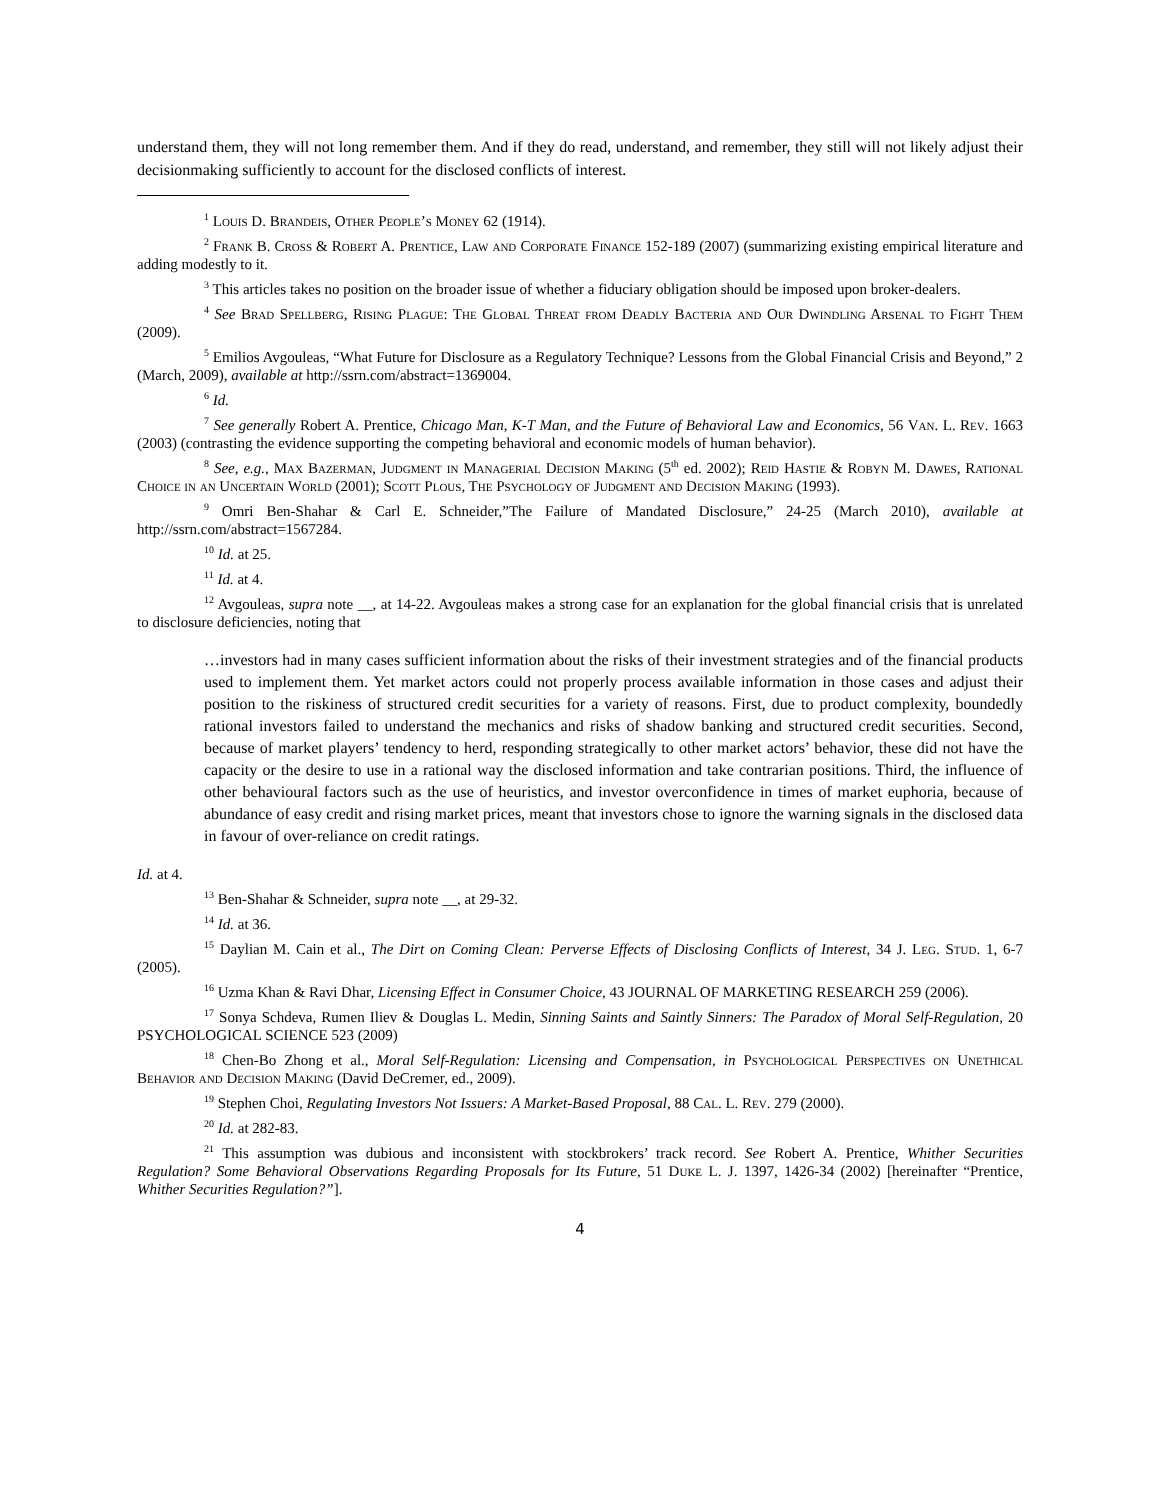understand them, they will not long remember them. And if they do read, understand, and remember, they still will not likely adjust their decisionmaking sufficiently to account for the disclosed conflicts of interest.
<sup>1</sup> Louis D. Brandeis, Other People’s Money 62 (1914).
<sup>2</sup> Frank B. Cross & Robert A. Prentice, Law and Corporate Finance 152-189 (2007) (summarizing existing empirical literature and adding modestly to it.
<sup>3</sup> This articles takes no position on the broader issue of whether a fiduciary obligation should be imposed upon broker-dealers.
<sup>4</sup> See Brad Spellberg, Rising Plague: The Global Threat from Deadly Bacteria and Our Dwindling Arsenal to Fight Them (2009).
<sup>5</sup> Emilios Avgouleas, “What Future for Disclosure as a Regulatory Technique? Lessons from the Global Financial Crisis and Beyond,” 2 (March, 2009), available at http://ssrn.com/abstract=1369004.
<sup>6</sup> Id.
<sup>7</sup> See generally Robert A. Prentice, Chicago Man, K-T Man, and the Future of Behavioral Law and Economics, 56 Van. L. Rev. 1663 (2003) (contrasting the evidence supporting the competing behavioral and economic models of human behavior).
<sup>8</sup> See, e.g., Max Bazerman, Judgment in Managerial Decision Making (5<sup>th</sup> ed. 2002); Reid Hastie & Robyn M. Dawes, Rational Choice in an Uncertain World (2001); Scott Plous, The Psychology of Judgment and Decision Making (1993).
<sup>9</sup> Omri Ben-Shahar & Carl E. Schneider,”The Failure of Mandated Disclosure,” 24-25 (March 2010), available at http://ssrn.com/abstract=1567284.
<sup>10</sup> Id. at 25.
<sup>11</sup> Id. at 4.
<sup>12</sup> Avgouleas, supra note __, at 14-22. Avgouleas makes a strong case for an explanation for the global financial crisis that is unrelated to disclosure deficiencies, noting that
…investors had in many cases sufficient information about the risks of their investment strategies and of the financial products used to implement them. Yet market actors could not properly process available information in those cases and adjust their position to the riskiness of structured credit securities for a variety of reasons. First, due to product complexity, boundedly rational investors failed to understand the mechanics and risks of shadow banking and structured credit securities. Second, because of market players’ tendency to herd, responding strategically to other market actors’ behavior, these did not have the capacity or the desire to use in a rational way the disclosed information and take contrarian positions. Third, the influence of other behavioural factors such as the use of heuristics, and investor overconfidence in times of market euphoria, because of abundance of easy credit and rising market prices, meant that investors chose to ignore the warning signals in the disclosed data in favour of over-reliance on credit ratings.
Id. at 4.
<sup>13</sup> Ben-Shahar & Schneider, supra note __, at 29-32.
<sup>14</sup> Id. at 36.
<sup>15</sup> Daylian M. Cain et al., The Dirt on Coming Clean: Perverse Effects of Disclosing Conflicts of Interest, 34 J. Leg. Stud. 1, 6-7 (2005).
<sup>16</sup> Uzma Khan & Ravi Dhar, Licensing Effect in Consumer Choice, 43 JOURNAL OF MARKETING RESEARCH 259 (2006).
<sup>17</sup> Sonya Schdeva, Rumen Iliev & Douglas L. Medin, Sinning Saints and Saintly Sinners: The Paradox of Moral Self-Regulation, 20 PSYCHOLOGICAL SCIENCE 523 (2009)
<sup>18</sup> Chen-Bo Zhong et al., Moral Self-Regulation: Licensing and Compensation, in Psychological Perspectives on Unethical Behavior and Decision Making (David DeCremer, ed., 2009).
<sup>19</sup> Stephen Choi, Regulating Investors Not Issuers: A Market-Based Proposal, 88 Cal. L. Rev. 279 (2000).
<sup>20</sup> Id. at 282-83.
<sup>21</sup> This assumption was dubious and inconsistent with stockbrokers’ track record. See Robert A. Prentice, Whither Securities Regulation? Some Behavioral Observations Regarding Proposals for Its Future, 51 Duke L. J. 1397, 1426-34 (2002) [hereinafter “Prentice, Whither Securities Regulation?”].
4